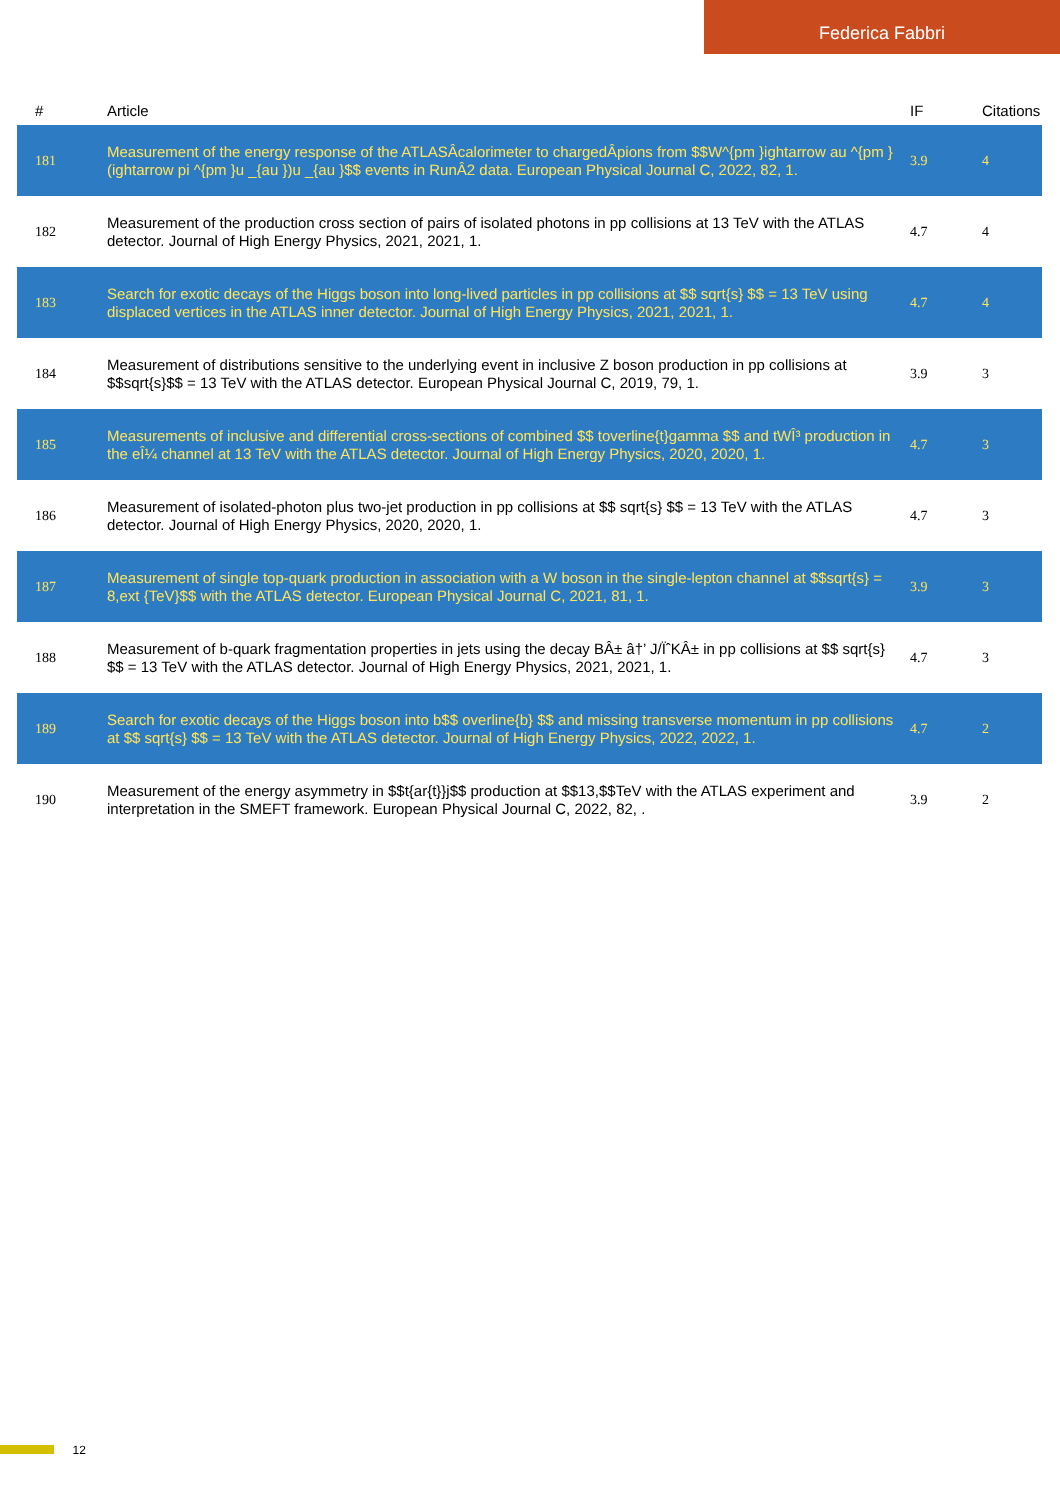Federica Fabbri
| # | Article | IF | Citations |
| --- | --- | --- | --- |
| 181 | Measurement of the energy response of the ATLASÂcalorimeter to chargedÂpions from $$W^{pm }ightarrow au ^{pm }(ightarrow pi ^{pm }u _{au })u _{au }$$ events in RunÂ2 data. European Physical Journal C, 2022, 82, 1. | 3.9 | 4 |
| 182 | Measurement of the production cross section of pairs of isolated photons in pp collisions at 13 TeV with the ATLAS detector. Journal of High Energy Physics, 2021, 2021, 1. | 4.7 | 4 |
| 183 | Search for exotic decays of the Higgs boson into long-lived particles in pp collisions at $$ sqrt{s} $$ = 13 TeV using displaced vertices in the ATLAS inner detector. Journal of High Energy Physics, 2021, 2021, 1. | 4.7 | 4 |
| 184 | Measurement of distributions sensitive to the underlying event in inclusive Z boson production in pp collisions at $$sqrt{s}$$ = 13 TeV with the ATLAS detector. European Physical Journal C, 2019, 79, 1. | 3.9 | 3 |
| 185 | Measurements of inclusive and differential cross-sections of combined $$ toverline{t}gamma $$ and tWÎ³ production in the eÎ¼ channel at 13 TeV with the ATLAS detector. Journal of High Energy Physics, 2020, 2020, 1. | 4.7 | 3 |
| 186 | Measurement of isolated-photon plus two-jet production in pp collisions at $$ sqrt{s} $$ = 13 TeV with the ATLAS detector. Journal of High Energy Physics, 2020, 2020, 1. | 4.7 | 3 |
| 187 | Measurement of single top-quark production in association with a W boson in the single-lepton channel at $$sqrt{s} = 8,ext {TeV}$$ with the ATLAS detector. European Physical Journal C, 2021, 81, 1. | 3.9 | 3 |
| 188 | Measurement of b-quark fragmentation properties in jets using the decay BÂ± â†’ J/ÏˆKÂ± in pp collisions at $$ sqrt{s} $$ = 13 TeV with the ATLAS detector. Journal of High Energy Physics, 2021, 2021, 1. | 4.7 | 3 |
| 189 | Search for exotic decays of the Higgs boson into b$$ overline{b} $$ and missing transverse momentum in pp collisions at $$ sqrt{s} $$ = 13 TeV with the ATLAS detector. Journal of High Energy Physics, 2022, 2022, 1. | 4.7 | 2 |
| 190 | Measurement of the energy asymmetry in $$t{ar{t}}j$$ production at $$13,$$TeV with the ATLAS experiment and interpretation in the SMEFT framework. European Physical Journal C, 2022, 82, . | 3.9 | 2 |
12